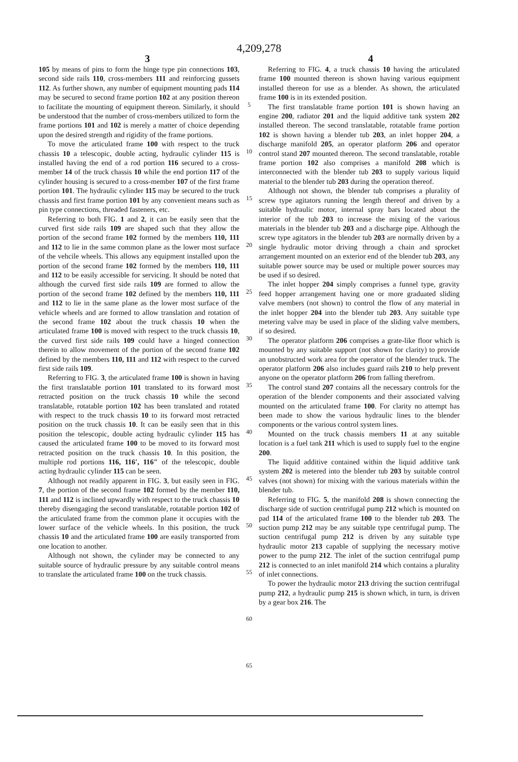4,209,278
3 4
105 by means of pins to form the hinge type pin connections 103, second side rails 110, cross-members 111 and reinforcing gussets 112. As further shown, any number of equipment mounting pads 114 may be secured to second frame portion 102 at any position thereon to facilitate the mounting of equipment thereon. Similarly, it should be understood that the number of cross-members utilized to form the frame portions 101 and 102 is merely a matter of choice depending upon the desired strength and rigidity of the frame portions.
To move the articulated frame 100 with respect to the truck chassis 10 a telescopic, double acting, hydraulic cylinder 115 is installed having the end of a rod portion 116 secured to a cross-member 14 of the truck chassis 10 while the end portion 117 of the cylinder housing is secured to a cross-member 107 of the first frame portion 101. The hydraulic cylinder 115 may be secured to the truck chassis and first frame portion 101 by any convenient means such as pin type connections, threaded fasteners, etc.
Referring to both FIG. 1 and 2, it can be easily seen that the curved first side rails 109 are shaped such that they allow the portion of the second frame 102 formed by the members 110, 111 and 112 to lie in the same common plane as the lower most surface of the vehcile wheels. This allows any equipment installed upon the portion of the second frame 102 formed by the members 110, 111 and 112 to be easily accessible for servicing. It should be noted that although the curved first side rails 109 are formed to allow the portion of the second frame 102 defined by the members 110, 111 and 112 to lie in the same plane as the lower most surface of the vehicle wheels and are formed to allow translation and rotation of the second frame 102 about the truck chassis 10 when the articulated frame 100 is moved with respect to the truck chassis 10, the curved first side rails 109 could have a hinged connection therein to allow movement of the portion of the second frame 102 defined by the members 110, 111 and 112 with respect to the curved first side rails 109.
Referring to FIG. 3, the articulated frame 100 is shown in having the first translatable portion 101 translated to its forward most retracted position on the truck chassis 10 while the second translatable, rotatable portion 102 has been translated and rotated with respect to the truck chassis 10 to its forward most retracted position on the truck chassis 10. It can be easily seen that in this position the telescopic, double acting hydraulic cylinder 115 has caused the articulated frame 100 to be moved to its forward most retracted position on the truck chassis 10. In this position, the multiple rod portions 116, 116′, 116″ of the telescopic, double acting hydraulic cylinder 115 can be seen.
Although not readily apparent in FIG. 3, but easily seen in FIG. 7, the portion of the second frame 102 formed by the member 110, 111 and 112 is inclined upwardly with respect to the truck chassis 10 thereby disengaging the second translatable, rotatable portion 102 of the articulated frame from the common plane it occupies with the lower surface of the vehicle wheels. In this position, the truck chassis 10 and the articulated frame 100 are easily transported from one location to another.
Although not shown, the cylinder may be connected to any suitable source of hydraulic pressure by any suitable control means to translate the articulated frame 100 on the truck chassis.
5
10
15
20
25
30
35
40
45
50
55
60
65
Referring to FIG. 4, a truck chassis 10 having the articulated frame 100 mounted thereon is shown having various equipment installed thereon for use as a blender. As shown, the articulated frame 100 is in its extended position.
The first translatable frame portion 101 is shown having an engine 200, radiator 201 and the liquid additive tank system 202 installed thereon. The second translatable, rotatable frame portion 102 is shown having a blender tub 203, an inlet hopper 204, a discharge manifold 205, an operator platform 206 and operator control stand 207 mounted thereon. The second translatable, rotable frame portion 102 also comprises a manifold 208 which is interconnected with the blender tub 203 to supply various liquid material to the blender tub 203 during the operation thereof.
Although not shown, the blender tub comprises a plurality of screw type agitators running the length thereof and driven by a suitable hydraulic motor, internal spray bars located about the interior of the tub 203 to increase the mixing of the various materials in the blender tub 203 and a discharge pipe. Although the screw type agitators in the blender tub 203 are normally driven by a single hydraulic motor driving through a chain and sprocket arrangement mounted on an exterior end of the blender tub 203, any suitable power source may be used or multiple power sources may be used if so desired.
The inlet hopper 204 simply comprises a funnel type, gravity feed hopper arrangement having one or more graduated sliding valve members (not shown) to control the flow of any material in the inlet hopper 204 into the blender tub 203. Any suitable type metering valve may be used in place of the sliding valve members, if so desired.
The operator platform 206 comprises a grate-like floor which is mounted by any suitable support (not shown for clarity) to provide an unobstructed work area for the operator of the blender truck. The operator platform 206 also includes guard rails 210 to help prevent anyone on the operator platform 206 from falling therefrom.
The control stand 207 contains all the necessary controls for the operation of the blender components and their associated valving mounted on the articulated frame 100. For clarity no attempt has been made to show the various hydraulic lines to the blender components or the various control system lines.
Mounted on the truck chassis members 11 at any suitable location is a fuel tank 211 which is used to supply fuel to the engine 200.
The liquid additive contained within the liquid additive tank system 202 is metered into the blender tub 203 by suitable control valves (not shown) for mixing with the various materials within the blender tub.
Referring to FIG. 5, the manifold 208 is shown connecting the discharge side of suction centrifugal pump 212 which is mounted on pad 114 of the articulated frame 100 to the blender tub 203. The suction pump 212 may be any suitable type centrifugal pump. The suction centrifugal pump 212 is driven by any suitable type hydraulic motor 213 capable of supplying the necessary motive power to the pump 212. The inlet of the suction centrifugal pump 212 is connected to an inlet manifold 214 which contains a plurality of inlet connections.
To power the hydraulic motor 213 driving the suction centrifugal pump 212, a hydraulic pump 215 is shown which, in turn, is driven by a gear box 216. The